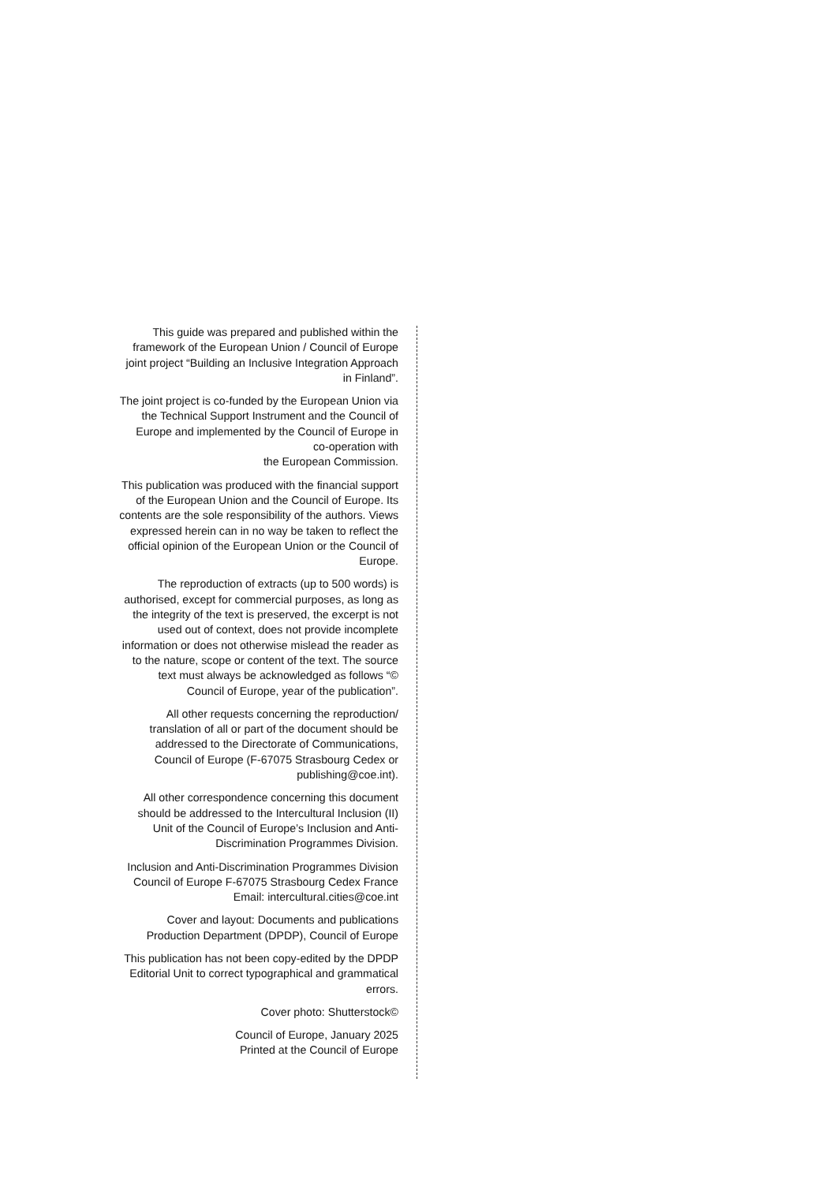This guide was prepared and published within the framework of the European Union / Council of Europe joint project “Building an Inclusive Integration Approach in Finland”.
The joint project is co-funded by the European Union via the Technical Support Instrument and the Council of Europe and implemented by the Council of Europe in co-operation with
the European Commission.
This publication was produced with the financial support of the European Union and the Council of Europe. Its contents are the sole responsibility of the authors. Views expressed herein can in no way be taken to reflect the official opinion of the European Union or the Council of Europe.
The reproduction of extracts (up to 500 words) is authorised, except for commercial purposes, as long as the integrity of the text is preserved, the excerpt is not used out of context, does not provide incomplete information or does not otherwise mislead the reader as to the nature, scope or content of the text. The source text must always be acknowledged as follows “© Council of Europe, year of the publication”.
All other requests concerning the reproduction/ translation of all or part of the document should be addressed to the Directorate of Communications, Council of Europe (F-67075 Strasbourg Cedex or publishing@coe.int).
All other correspondence concerning this document should be addressed to the Intercultural Inclusion (II) Unit of the Council of Europe’s Inclusion and Anti-Discrimination Programmes Division.
Inclusion and Anti-Discrimination Programmes Division Council of Europe F-67075 Strasbourg Cedex France Email: intercultural.cities@coe.int
Cover and layout: Documents and publications Production Department (DPDP), Council of Europe
This publication has not been copy-edited by the DPDP Editorial Unit to correct typographical and grammatical errors.
Cover photo: Shutterstock©
Council of Europe, January 2025
Printed at the Council of Europe